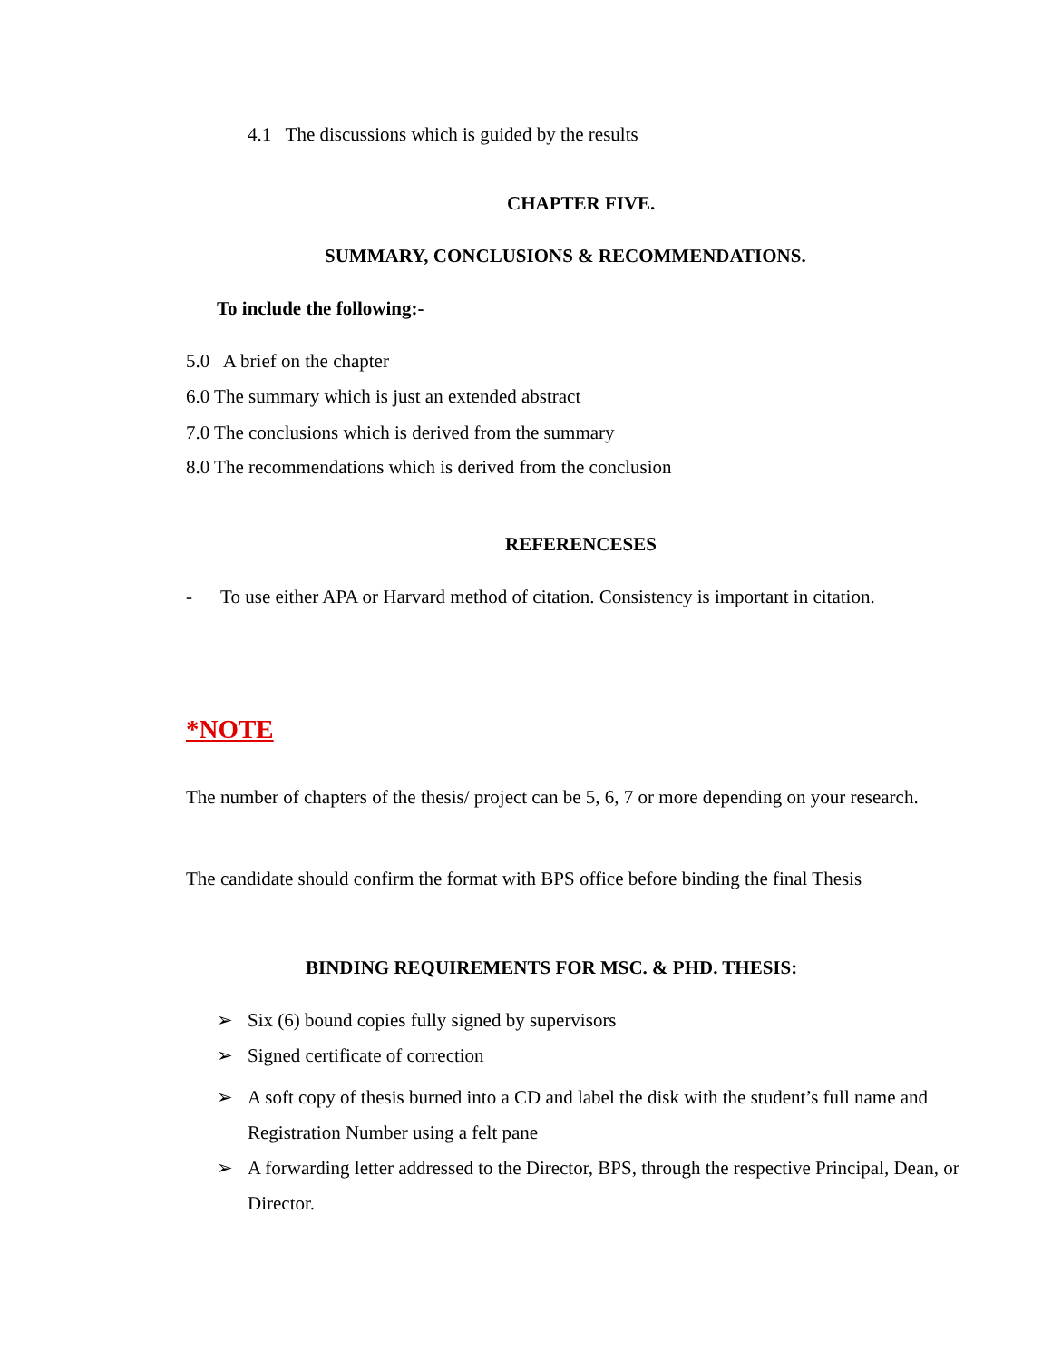4.1 The discussions which is guided by the results
CHAPTER FIVE.
SUMMARY, CONCLUSIONS & RECOMMENDATIONS.
To include the following:-
5.0 A brief on the chapter
6.0 The summary which is just an extended abstract
7.0 The conclusions which is derived from the summary
8.0 The recommendations which is derived from the conclusion
REFERENCESES
- To use either APA or Harvard method of citation. Consistency is important in citation.
*NOTE
The number of chapters of the thesis/ project can be 5, 6, 7 or more depending on your research.
The candidate should confirm the format with BPS office before binding the final Thesis
BINDING REQUIREMENTS FOR MSC. & PHD. THESIS:
➢ Six (6) bound copies fully signed by supervisors
➢ Signed certificate of correction
➢ A soft copy of thesis burned into a CD and label the disk with the student’s full name and Registration Number using a felt pane
➢ A forwarding letter addressed to the Director, BPS, through the respective Principal, Dean, or Director.